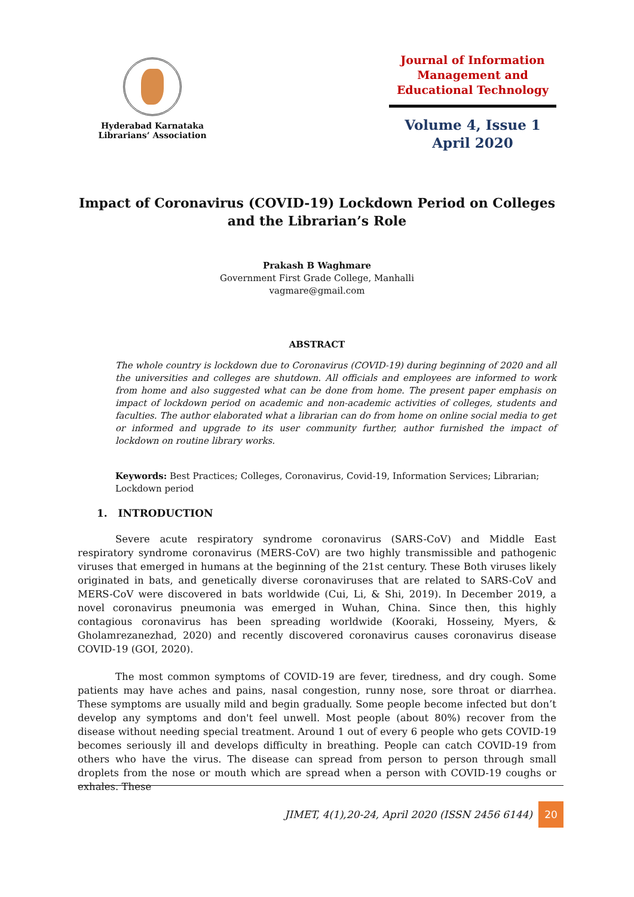Hyderabad Karnataka Librarians’ Association
Journal of Information Management and Educational Technology
Volume 4, Issue 1
April 2020
Impact of Coronavirus (COVID-19) Lockdown Period on Colleges and the Librarian’s Role
Prakash B Waghmare
Government First Grade College, Manhalli
vagmare@gmail.com
ABSTRACT
The whole country is lockdown due to Coronavirus (COVID-19) during beginning of 2020 and all the universities and colleges are shutdown. All officials and employees are informed to work from home and also suggested what can be done from home. The present paper emphasis on impact of lockdown period on academic and non-academic activities of colleges, students and faculties. The author elaborated what a librarian can do from home on online social media to get or informed and upgrade to its user community further, author furnished the impact of lockdown on routine library works.
Keywords: Best Practices; Colleges, Coronavirus, Covid-19, Information Services; Librarian; Lockdown period
1. INTRODUCTION
Severe acute respiratory syndrome coronavirus (SARS-CoV) and Middle East respiratory syndrome coronavirus (MERS-CoV) are two highly transmissible and pathogenic viruses that emerged in humans at the beginning of the 21st century. These Both viruses likely originated in bats, and genetically diverse coronaviruses that are related to SARS-CoV and MERS-CoV were discovered in bats worldwide (Cui, Li, & Shi, 2019). In December 2019, a novel coronavirus pneumonia was emerged in Wuhan, China. Since then, this highly contagious coronavirus has been spreading worldwide (Kooraki, Hosseiny, Myers, & Gholamrezanezhad, 2020) and recently discovered coronavirus causes coronavirus disease COVID-19 (GOI, 2020).
The most common symptoms of COVID-19 are fever, tiredness, and dry cough. Some patients may have aches and pains, nasal congestion, runny nose, sore throat or diarrhea. These symptoms are usually mild and begin gradually. Some people become infected but don’t develop any symptoms and don't feel unwell. Most people (about 80%) recover from the disease without needing special treatment. Around 1 out of every 6 people who gets COVID-19 becomes seriously ill and develops difficulty in breathing. People can catch COVID-19 from others who have the virus. The disease can spread from person to person through small droplets from the nose or mouth which are spread when a person with COVID-19 coughs or exhales. These
JIMET, 4(1),20-24, April 2020 (ISSN 2456 6144) 20